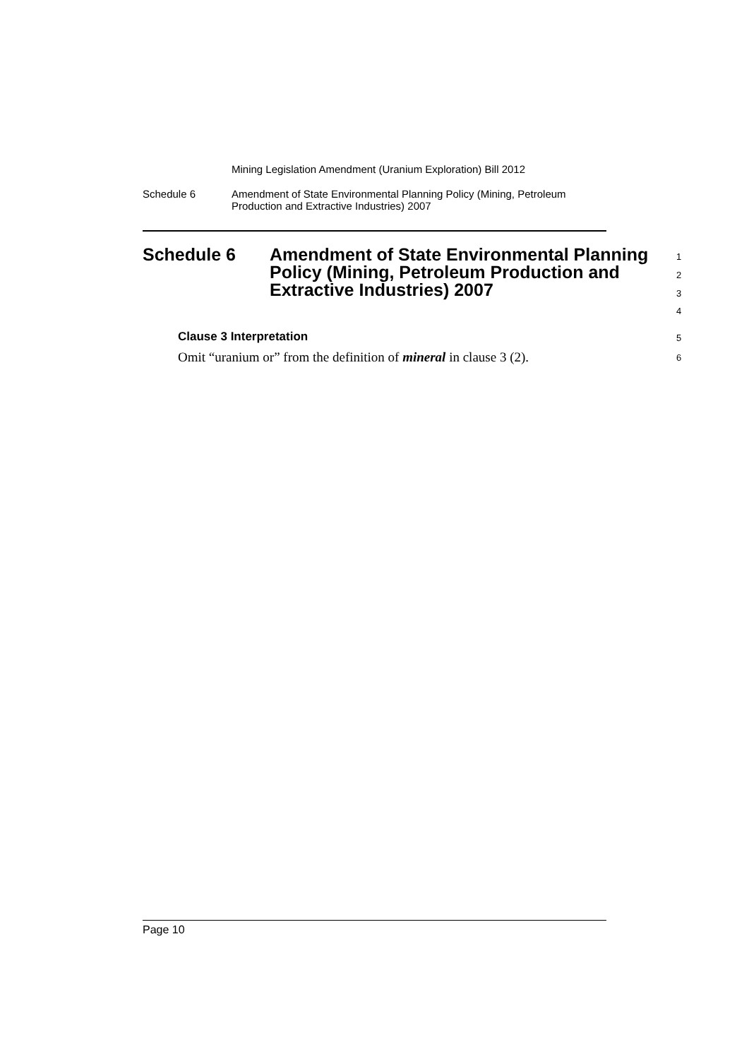Mining Legislation Amendment (Uranium Exploration) Bill 2012
Schedule 6 Amendment of State Environmental Planning Policy (Mining, Petroleum
Production and Extractive Industries) 2007
Schedule 6 Amendment of State Environmental Planning Policy (Mining, Petroleum Production and Extractive Industries) 2007
1
2
3
4
Clause 3 Interpretation 5
Omit “uranium or” from the definition of mineral in clause 3 (2).
6
Page 10